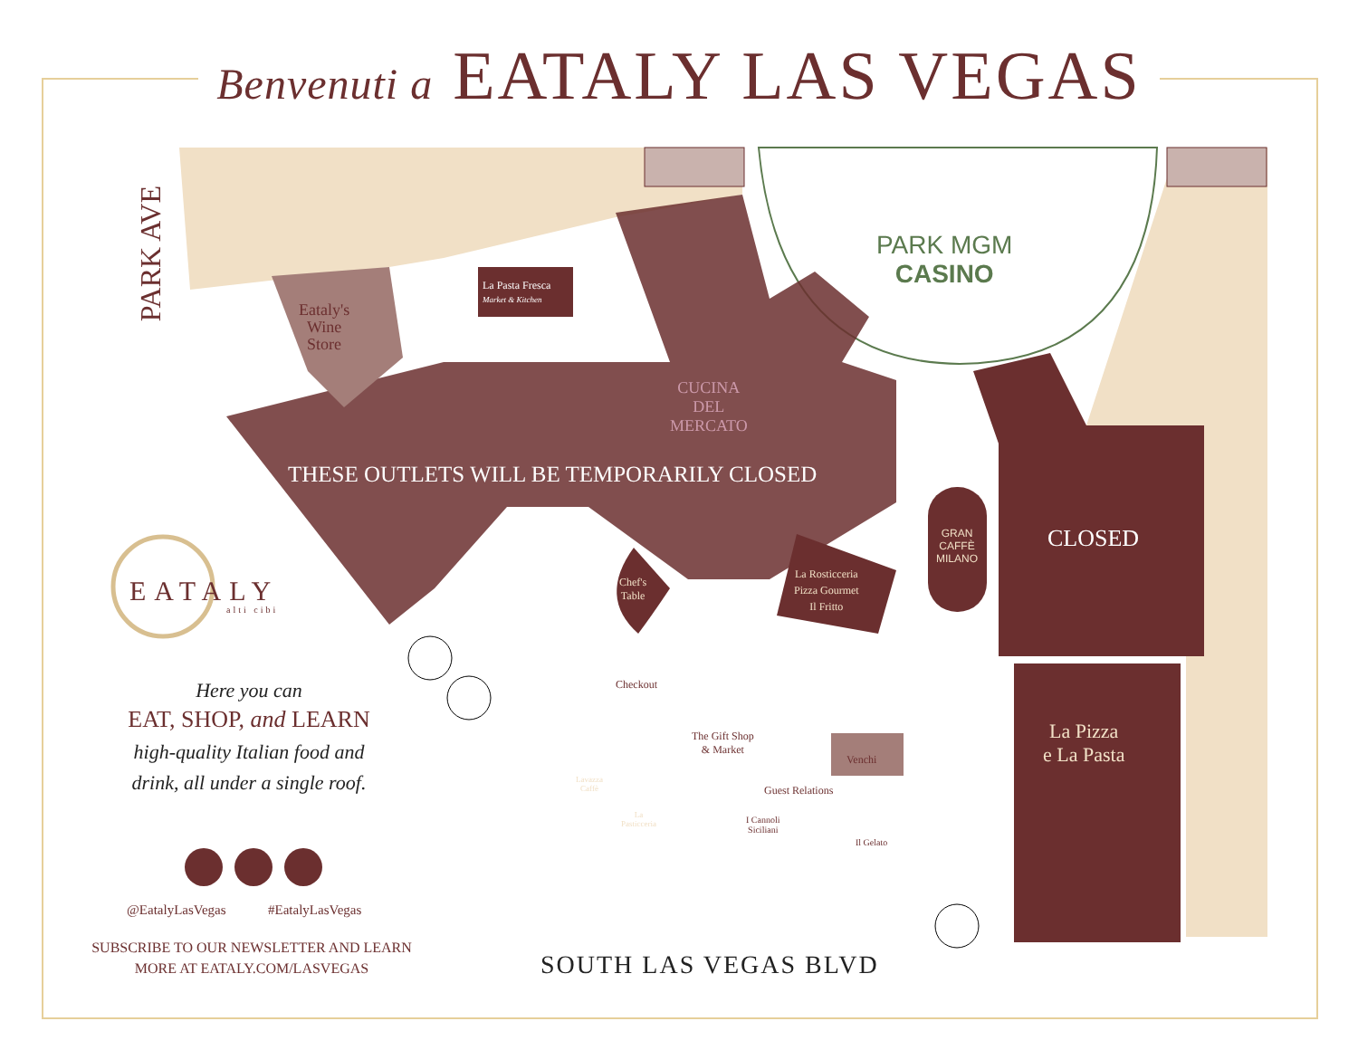Benvenuti a EATALY LAS VEGAS
PARK AVE
PARK MGM
CASINO
Eataly's
Wine
Store
La Pasta Fresca
Market & Kitchen
CUCINA
DEL
MERCATO
THESE OUTLETS WILL BE TEMPORARILY CLOSED
CLOSED
GRAN
CAFFÈ
MILANO
La Rosticceria
Pizza Gourmet
Il Fritto
Chef's
Table
La Pizza
e La Pasta
Checkout
The Gift Shop
& Market
Venchi
Guest Relations
Lavazza
Caffè
La
Pasticceria
I Cannoli
Siciliani
Il Gelato
EATALY
alti cibi
Here you can
EAT, SHOP, and LEARN
high-quality Italian food and
drink, all under a single roof.
@EatalyLasVegas #EatalyLasVegas
SUBSCRIBE TO OUR NEWSLETTER AND LEARN MORE AT EATALY.COM/LASVEGAS
SOUTH LAS VEGAS BLVD